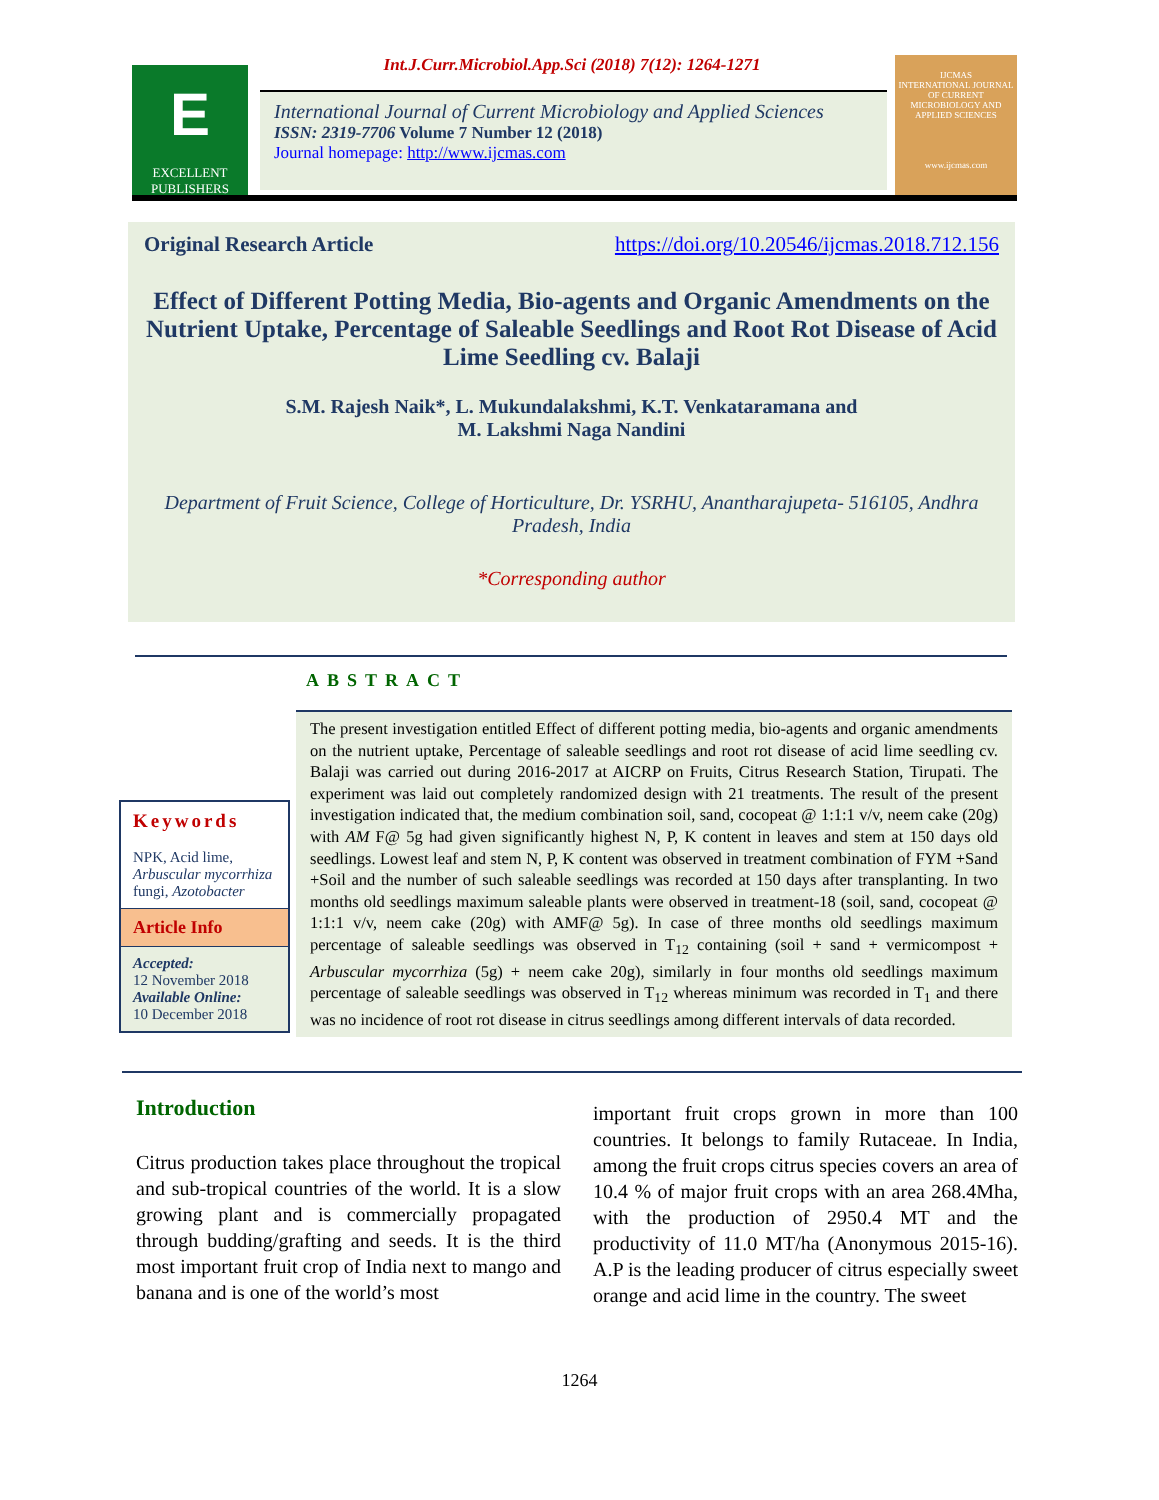E
EXCELLENT PUBLISHERS
Int.J.Curr.Microbiol.App.Sci (2018) 7(12): 1264-1271
International Journal of Current Microbiology and Applied Sciences
ISSN: 2319-7706 Volume 7 Number 12 (2018)
Journal homepage: http://www.ijcmas.com
IJCMAS
INTERNATIONAL JOURNAL OF CURRENT MICROBIOLOGY AND APPLIED SCIENCES
www.ijcmas.com
Original Research Article https://doi.org/10.20546/ijcmas.2018.712.156
Effect of Different Potting Media, Bio-agents and Organic Amendments on the Nutrient Uptake, Percentage of Saleable Seedlings and Root Rot Disease of Acid Lime Seedling cv. Balaji
S.M. Rajesh Naik*, L. Mukundalakshmi, K.T. Venkataramana and
M. Lakshmi Naga Nandini
Department of Fruit Science, College of Horticulture, Dr. YSRHU, Anantharajupeta- 516105, Andhra Pradesh, India
*Corresponding author
ABSTRACT
Keywords
NPK, Acid lime, Arbuscular mycorrhiza fungi, Azotobacter
Article Info
Accepted:
12 November 2018
Available Online:
10 December 2018
The present investigation entitled Effect of different potting media, bio-agents and organic amendments on the nutrient uptake, Percentage of saleable seedlings and root rot disease of acid lime seedling cv. Balaji was carried out during 2016-2017 at AICRP on Fruits, Citrus Research Station, Tirupati. The experiment was laid out completely randomized design with 21 treatments. The result of the present investigation indicated that, the medium combination soil, sand, cocopeat @ 1:1:1 v/v, neem cake (20g) with AM F@ 5g had given significantly highest N, P, K content in leaves and stem at 150 days old seedlings. Lowest leaf and stem N, P, K content was observed in treatment combination of FYM +Sand +Soil and the number of such saleable seedlings was recorded at 150 days after transplanting. In two months old seedlings maximum saleable plants were observed in treatment-18 (soil, sand, cocopeat @ 1:1:1 v/v, neem cake (20g) with AMF@ 5g). In case of three months old seedlings maximum percentage of saleable seedlings was observed in T<sub>12</sub> containing (soil + sand + vermicompost + Arbuscular mycorrhiza (5g) + neem cake 20g), similarly in four months old seedlings maximum percentage of saleable seedlings was observed in T<sub>12</sub> whereas minimum was recorded in T<sub>1</sub> and there was no incidence of root rot disease in citrus seedlings among different intervals of data recorded.
Introduction
Citrus production takes place throughout the tropical and sub-tropical countries of the world. It is a slow growing plant and is commercially propagated through budding/grafting and seeds. It is the third most important fruit crop of India next to mango and banana and is one of the world’s most
important fruit crops grown in more than 100 countries. It belongs to family Rutaceae. In India, among the fruit crops citrus species covers an area of 10.4 % of major fruit crops with an area 268.4Mha, with the production of 2950.4 MT and the productivity of 11.0 MT/ha (Anonymous 2015-16). A.P is the leading producer of citrus especially sweet orange and acid lime in the country. The sweet
1264